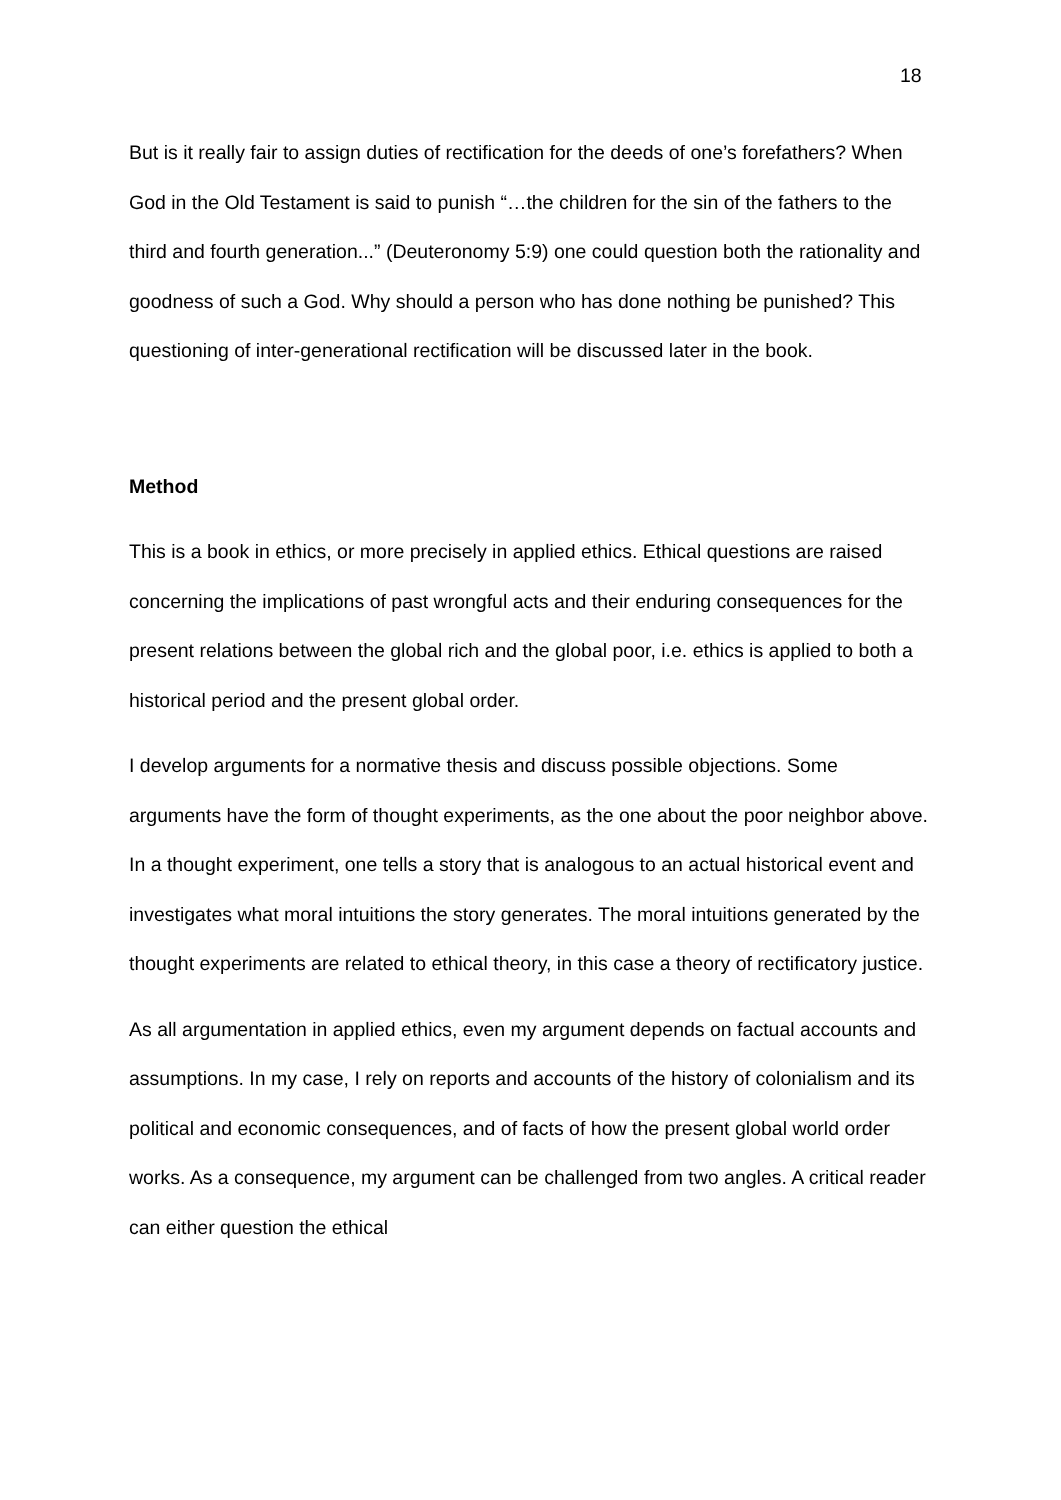18
But is it really fair to assign duties of rectification for the deeds of one’s forefathers? When God in the Old Testament is said to punish “…the children for the sin of the fathers to the third and fourth generation...” (Deuteronomy 5:9) one could question both the rationality and goodness of such a God. Why should a person who has done nothing be punished? This questioning of inter-generational rectification will be discussed later in the book.
Method
This is a book in ethics, or more precisely in applied ethics. Ethical questions are raised concerning the implications of past wrongful acts and their enduring consequences for the present relations between the global rich and the global poor, i.e. ethics is applied to both a historical period and the present global order.
I develop arguments for a normative thesis and discuss possible objections. Some arguments have the form of thought experiments, as the one about the poor neighbor above. In a thought experiment, one tells a story that is analogous to an actual historical event and investigates what moral intuitions the story generates. The moral intuitions generated by the thought experiments are related to ethical theory, in this case a theory of rectificatory justice.
As all argumentation in applied ethics, even my argument depends on factual accounts and assumptions. In my case, I rely on reports and accounts of the history of colonialism and its political and economic consequences, and of facts of how the present global world order works. As a consequence, my argument can be challenged from two angles. A critical reader can either question the ethical